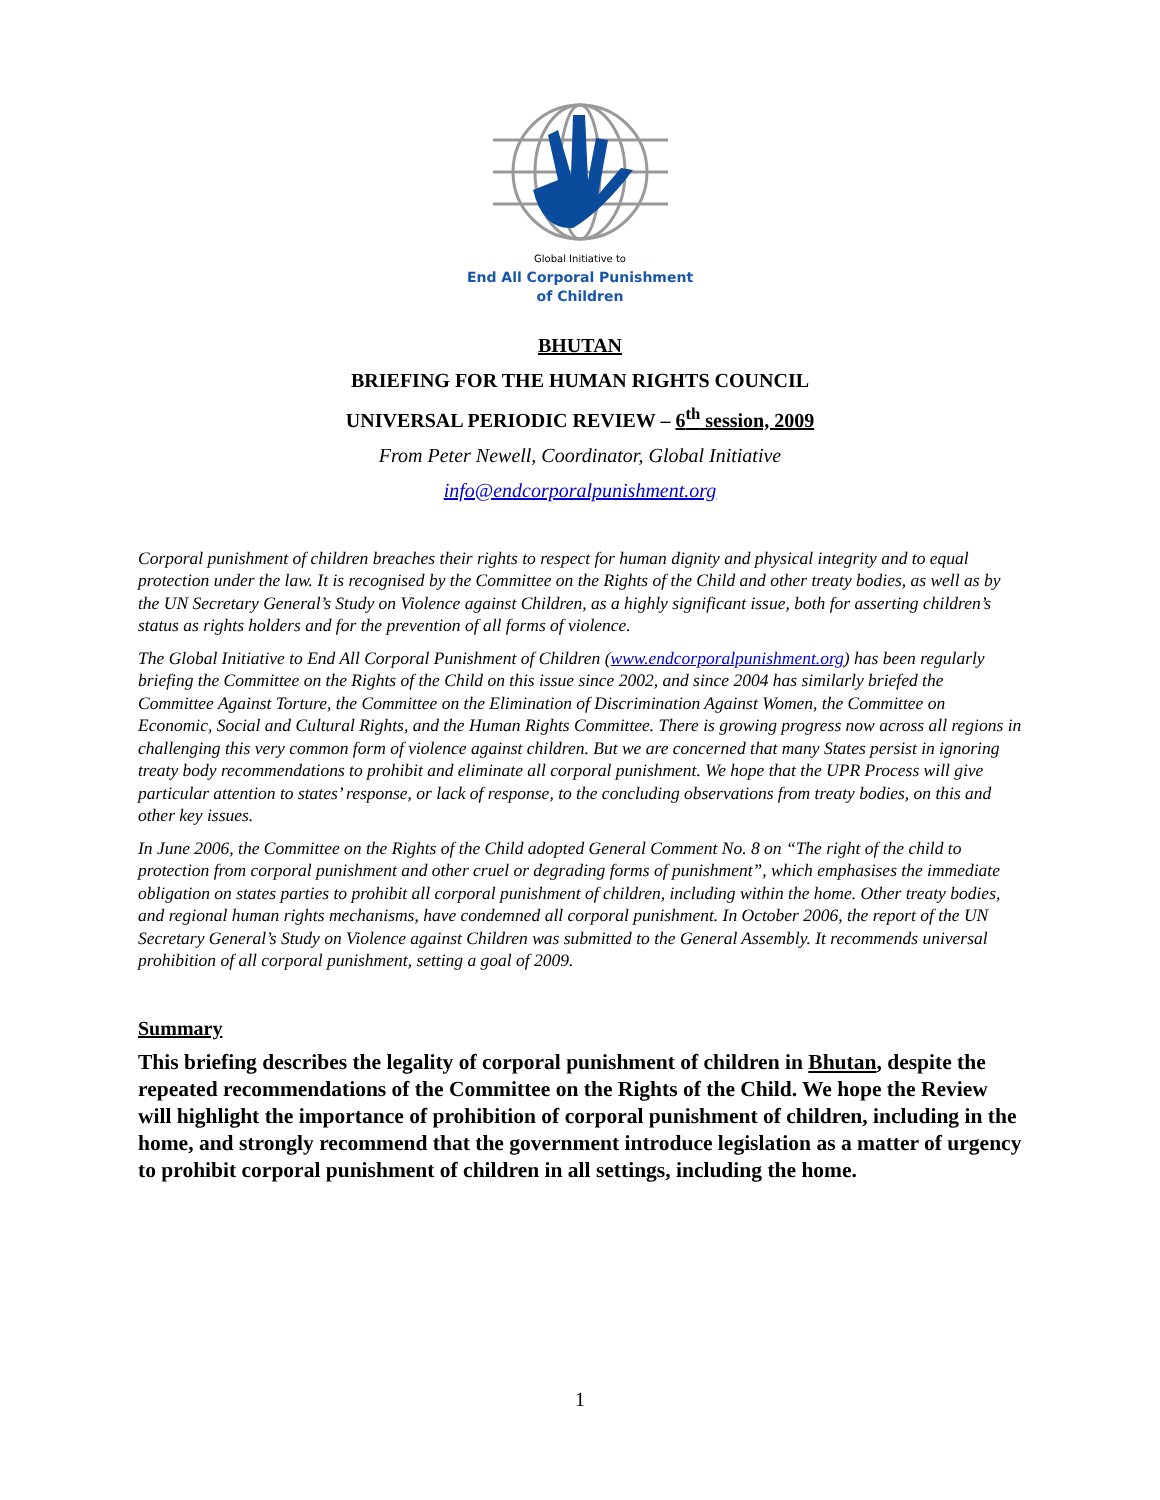Global Initiative to
End All Corporal Punishment
of Children
BHUTAN
BRIEFING FOR THE HUMAN RIGHTS COUNCIL
UNIVERSAL PERIODIC REVIEW – 6<sup>th</sup> session, 2009
From Peter Newell, Coordinator, Global Initiative
info@endcorporalpunishment.org
Corporal punishment of children breaches their rights to respect for human dignity and physical integrity and to equal protection under the law. It is recognised by the Committee on the Rights of the Child and other treaty bodies, as well as by the UN Secretary General’s Study on Violence against Children, as a highly significant issue, both for asserting children’s status as rights holders and for the prevention of all forms of violence.
The Global Initiative to End All Corporal Punishment of Children (www.endcorporalpunishment.org) has been regularly briefing the Committee on the Rights of the Child on this issue since 2002, and since 2004 has similarly briefed the Committee Against Torture, the Committee on the Elimination of Discrimination Against Women, the Committee on Economic, Social and Cultural Rights, and the Human Rights Committee. There is growing progress now across all regions in challenging this very common form of violence against children. But we are concerned that many States persist in ignoring treaty body recommendations to prohibit and eliminate all corporal punishment. We hope that the UPR Process will give particular attention to states’ response, or lack of response, to the concluding observations from treaty bodies, on this and other key issues.
In June 2006, the Committee on the Rights of the Child adopted General Comment No. 8 on “The right of the child to protection from corporal punishment and other cruel or degrading forms of punishment”, which emphasises the immediate obligation on states parties to prohibit all corporal punishment of children, including within the home. Other treaty bodies, and regional human rights mechanisms, have condemned all corporal punishment. In October 2006, the report of the UN Secretary General’s Study on Violence against Children was submitted to the General Assembly. It recommends universal prohibition of all corporal punishment, setting a goal of 2009.
Summary
This briefing describes the legality of corporal punishment of children in Bhutan, despite the repeated recommendations of the Committee on the Rights of the Child. We hope the Review will highlight the importance of prohibition of corporal punishment of children, including in the home, and strongly recommend that the government introduce legislation as a matter of urgency to prohibit corporal punishment of children in all settings, including the home.
1